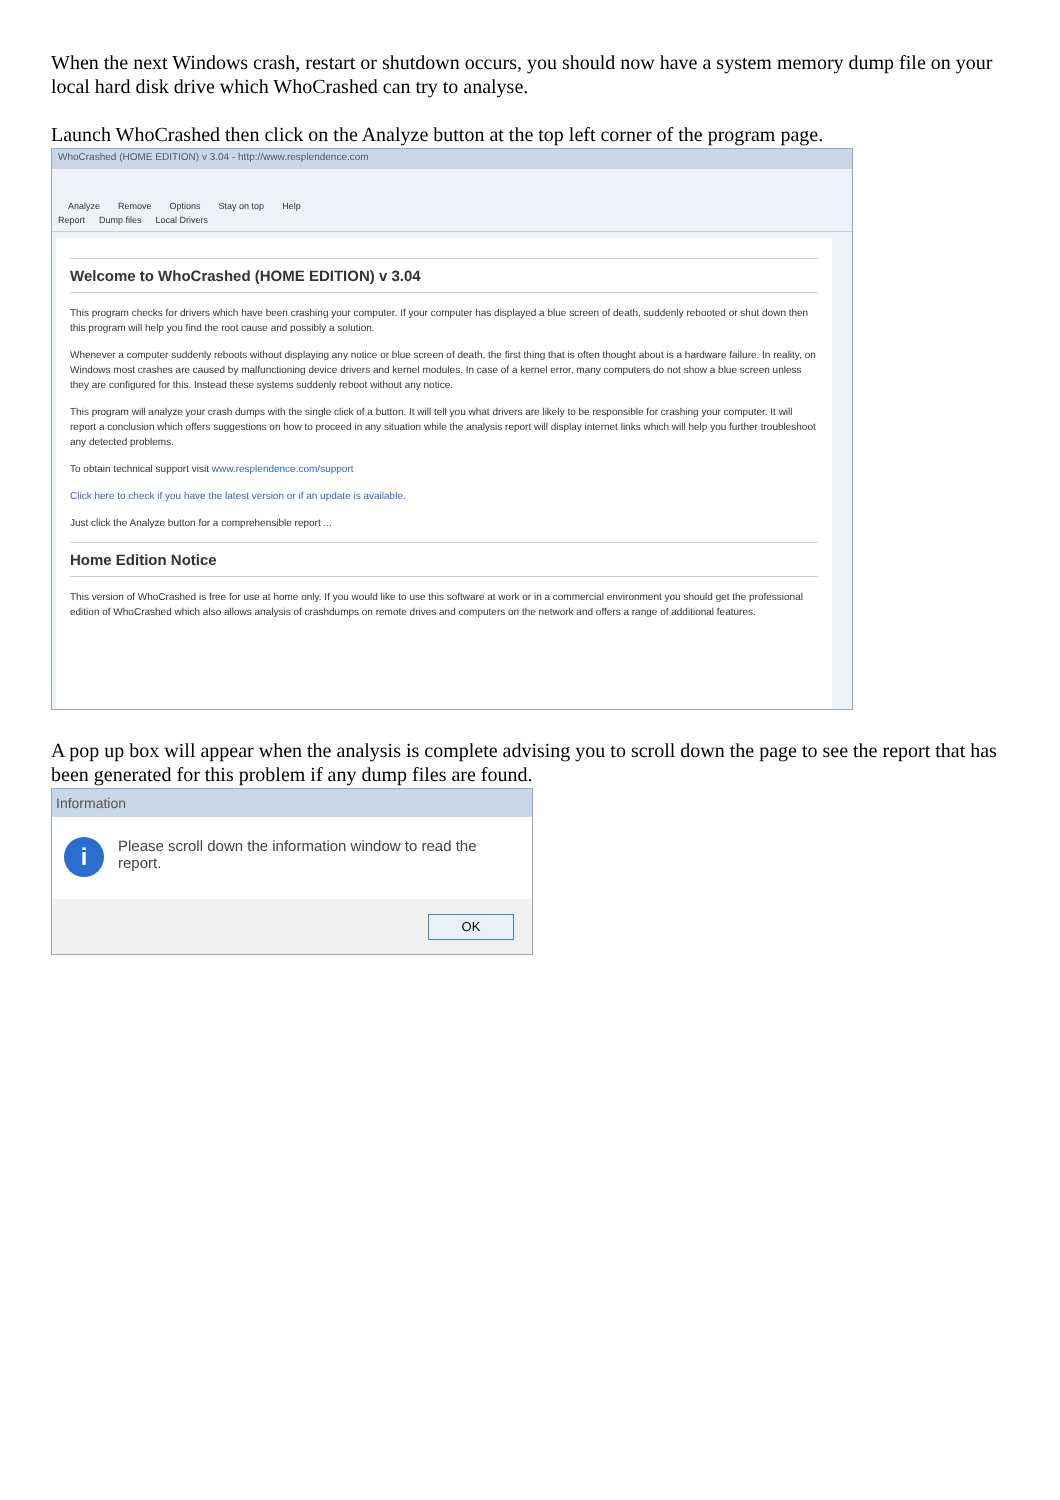When the next Windows crash, restart or shutdown occurs, you should now have a system memory dump file on your local hard disk drive which WhoCrashed can try to analyse.
Launch WhoCrashed then click on the Analyze button at the top left corner of the program page.
WhoCrashed (HOME EDITION) v 3.04 - http://www.resplendence.com
Analyze Remove Options Stay on top Help
Report Dump files Local Drivers
Welcome to WhoCrashed (HOME EDITION) v 3.04
This program checks for drivers which have been crashing your computer. If your computer has displayed a blue screen of death, suddenly rebooted or shut down then this program will help you find the root cause and possibly a solution.
Whenever a computer suddenly reboots without displaying any notice or blue screen of death, the first thing that is often thought about is a hardware failure. In reality, on Windows most crashes are caused by malfunctioning device drivers and kernel modules. In case of a kernel error, many computers do not show a blue screen unless they are configured for this. Instead these systems suddenly reboot without any notice.
This program will analyze your crash dumps with the single click of a button. It will tell you what drivers are likely to be responsible for crashing your computer. It will report a conclusion which offers suggestions on how to proceed in any situation while the analysis report will display internet links which will help you further troubleshoot any detected problems.
To obtain technical support visit www.resplendence.com/support
Click here to check if you have the latest version or if an update is available.
Just click the Analyze button for a comprehensible report ...
Home Edition Notice
This version of WhoCrashed is free for use at home only. If you would like to use this software at work or in a commercial environment you should get the professional edition of WhoCrashed which also allows analysis of crashdumps on remote drives and computers on the network and offers a range of additional features.
A pop up box will appear when the analysis is complete advising you to scroll down the page to see the report that has been generated for this problem if any dump files are found.
Information
i
Please scroll down the information window to read the report.
OK